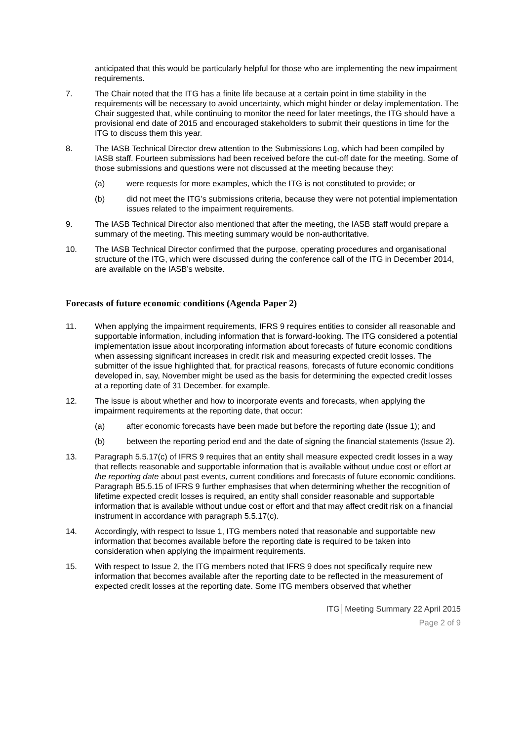anticipated that this would be particularly helpful for those who are implementing the new impairment requirements.
7. The Chair noted that the ITG has a finite life because at a certain point in time stability in the requirements will be necessary to avoid uncertainty, which might hinder or delay implementation. The Chair suggested that, while continuing to monitor the need for later meetings, the ITG should have a provisional end date of 2015 and encouraged stakeholders to submit their questions in time for the ITG to discuss them this year.
8. The IASB Technical Director drew attention to the Submissions Log, which had been compiled by IASB staff. Fourteen submissions had been received before the cut-off date for the meeting. Some of those submissions and questions were not discussed at the meeting because they:
(a) were requests for more examples, which the ITG is not constituted to provide; or
(b) did not meet the ITG’s submissions criteria, because they were not potential implementation issues related to the impairment requirements.
9. The IASB Technical Director also mentioned that after the meeting, the IASB staff would prepare a summary of the meeting. This meeting summary would be non-authoritative.
10. The IASB Technical Director confirmed that the purpose, operating procedures and organisational structure of the ITG, which were discussed during the conference call of the ITG in December 2014, are available on the IASB’s website.
Forecasts of future economic conditions (Agenda Paper 2)
11. When applying the impairment requirements, IFRS 9 requires entities to consider all reasonable and supportable information, including information that is forward-looking. The ITG considered a potential implementation issue about incorporating information about forecasts of future economic conditions when assessing significant increases in credit risk and measuring expected credit losses. The submitter of the issue highlighted that, for practical reasons, forecasts of future economic conditions developed in, say, November might be used as the basis for determining the expected credit losses at a reporting date of 31 December, for example.
12. The issue is about whether and how to incorporate events and forecasts, when applying the impairment requirements at the reporting date, that occur:
(a) after economic forecasts have been made but before the reporting date (Issue 1); and
(b) between the reporting period end and the date of signing the financial statements (Issue 2).
13. Paragraph 5.5.17(c) of IFRS 9 requires that an entity shall measure expected credit losses in a way that reflects reasonable and supportable information that is available without undue cost or effort at the reporting date about past events, current conditions and forecasts of future economic conditions. Paragraph B5.5.15 of IFRS 9 further emphasises that when determining whether the recognition of lifetime expected credit losses is required, an entity shall consider reasonable and supportable information that is available without undue cost or effort and that may affect credit risk on a financial instrument in accordance with paragraph 5.5.17(c).
14. Accordingly, with respect to Issue 1, ITG members noted that reasonable and supportable new information that becomes available before the reporting date is required to be taken into consideration when applying the impairment requirements.
15. With respect to Issue 2, the ITG members noted that IFRS 9 does not specifically require new information that becomes available after the reporting date to be reflected in the measurement of expected credit losses at the reporting date. Some ITG members observed that whether
ITG│Meeting Summary 22 April 2015
Page 2 of 9